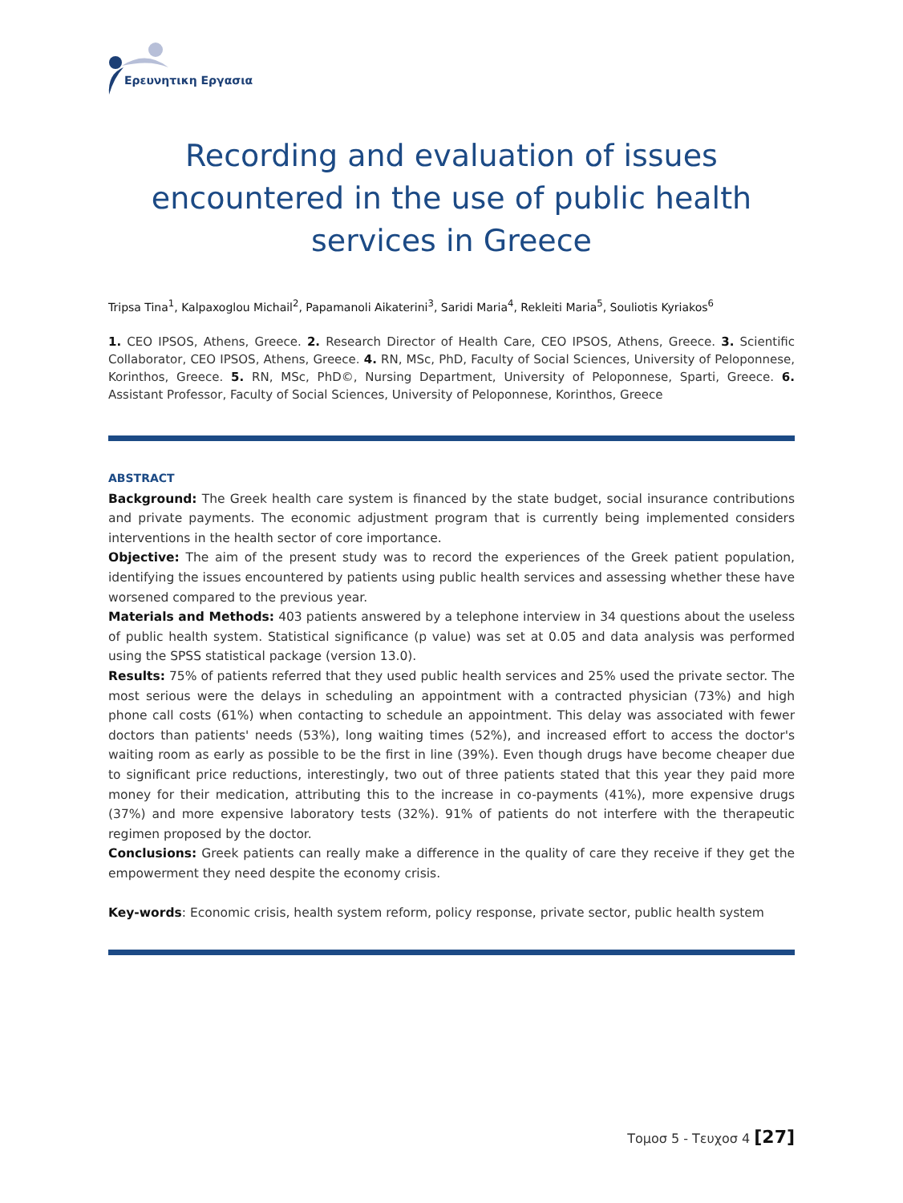Ερευνητικη Εργασια
Recording and evaluation of issues
encountered in the use of public health
services in Greece
Tripsa Tina<sup>1</sup>, Kalpaxoglou Michail<sup>2</sup>, Papamanoli Aikaterini<sup>3</sup>, Saridi Maria<sup>4</sup>, Rekleiti Maria<sup>5</sup>, Souliotis Kyriakos<sup>6</sup>
1. CEO IPSOS, Athens, Greece. 2. Research Director of Health Care, CEO IPSOS, Athens, Greece. 3. Scientific Collaborator, CEO IPSOS, Athens, Greece. 4. RN, MSc, PhD, Faculty of Social Sciences, University of Peloponnese, Korinthos, Greece. 5. RN, MSc, PhD©, Nursing Department, University of Peloponnese, Sparti, Greece. 6. Assistant Professor, Faculty of Social Sciences, University of Peloponnese, Korinthos, Greece
ABSTRACT
Background: The Greek health care system is financed by the state budget, social insurance contributions and private payments. The economic adjustment program that is currently being implemented considers interventions in the health sector of core importance.
Objective: The aim of the present study was to record the experiences of the Greek patient population, identifying the issues encountered by patients using public health services and assessing whether these have worsened compared to the previous year.
Materials and Methods: 403 patients answered by a telephone interview in 34 questions about the useless of public health system. Statistical significance (p value) was set at 0.05 and data analysis was performed using the SPSS statistical package (version 13.0).
Results: 75% of patients referred that they used public health services and 25% used the private sector. The most serious were the delays in scheduling an appointment with a contracted physician (73%) and high phone call costs (61%) when contacting to schedule an appointment. This delay was associated with fewer doctors than patients' needs (53%), long waiting times (52%), and increased effort to access the doctor's waiting room as early as possible to be the first in line (39%). Even though drugs have become cheaper due to significant price reductions, interestingly, two out of three patients stated that this year they paid more money for their medication, attributing this to the increase in co-payments (41%), more expensive drugs (37%) and more expensive laboratory tests (32%). 91% of patients do not interfere with the therapeutic regimen proposed by the doctor.
Conclusions: Greek patients can really make a difference in the quality of care they receive if they get the empowerment they need despite the economy crisis.
Key-words: Economic crisis, health system reform, policy response, private sector, public health system
Τομοσ 5 - Τευχοσ 4 [27]